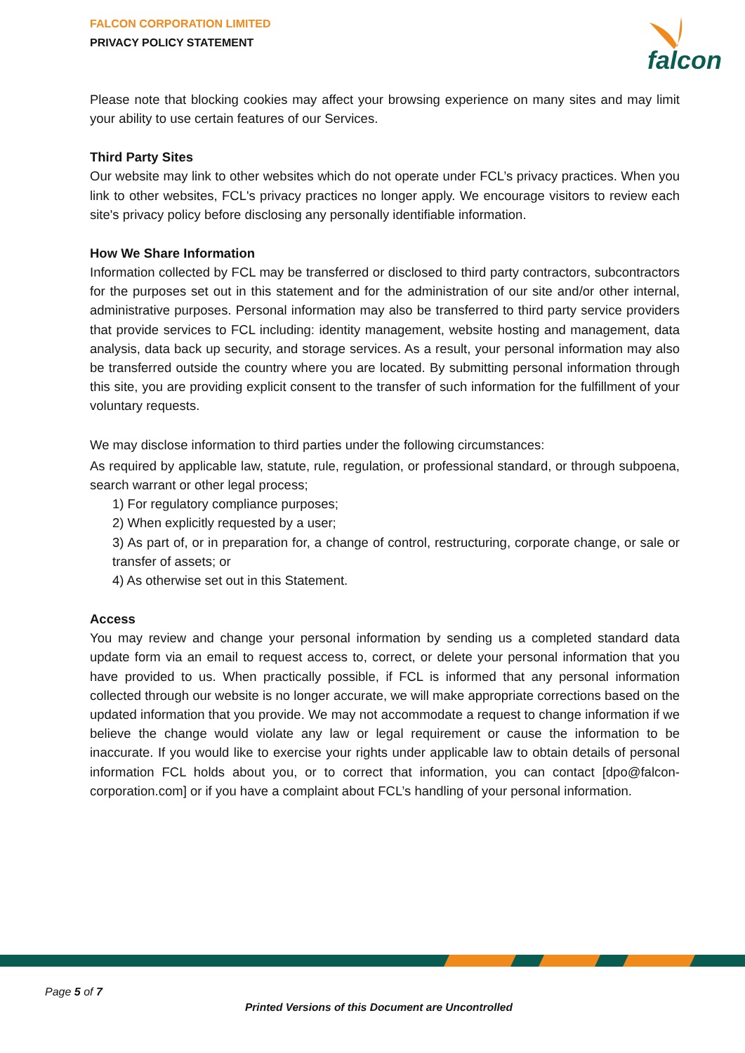FALCON CORPORATION LIMITED
PRIVACY POLICY STATEMENT
falcon
Please note that blocking cookies may affect your browsing experience on many sites and may limit your ability to use certain features of our Services.
Third Party Sites
Our website may link to other websites which do not operate under FCL’s privacy practices. When you link to other websites, FCL's privacy practices no longer apply. We encourage visitors to review each site's privacy policy before disclosing any personally identifiable information.
How We Share Information
Information collected by FCL may be transferred or disclosed to third party contractors, subcontractors for the purposes set out in this statement and for the administration of our site and/or other internal, administrative purposes. Personal information may also be transferred to third party service providers that provide services to FCL including: identity management, website hosting and management, data analysis, data back up security, and storage services. As a result, your personal information may also be transferred outside the country where you are located. By submitting personal information through this site, you are providing explicit consent to the transfer of such information for the fulfillment of your voluntary requests.
We may disclose information to third parties under the following circumstances:
As required by applicable law, statute, rule, regulation, or professional standard, or through subpoena, search warrant or other legal process;
1) For regulatory compliance purposes;
2) When explicitly requested by a user;
3) As part of, or in preparation for, a change of control, restructuring, corporate change, or sale or transfer of assets; or
4) As otherwise set out in this Statement.
Access
You may review and change your personal information by sending us a completed standard data update form via an email to request access to, correct, or delete your personal information that you have provided to us. When practically possible, if FCL is informed that any personal information collected through our website is no longer accurate, we will make appropriate corrections based on the updated information that you provide. We may not accommodate a request to change information if we believe the change would violate any law or legal requirement or cause the information to be inaccurate. If you would like to exercise your rights under applicable law to obtain details of personal information FCL holds about you, or to correct that information, you can contact [dpo@falcon-corporation.com] or if you have a complaint about FCL’s handling of your personal information.
Page 5 of 7
Printed Versions of this Document are Uncontrolled